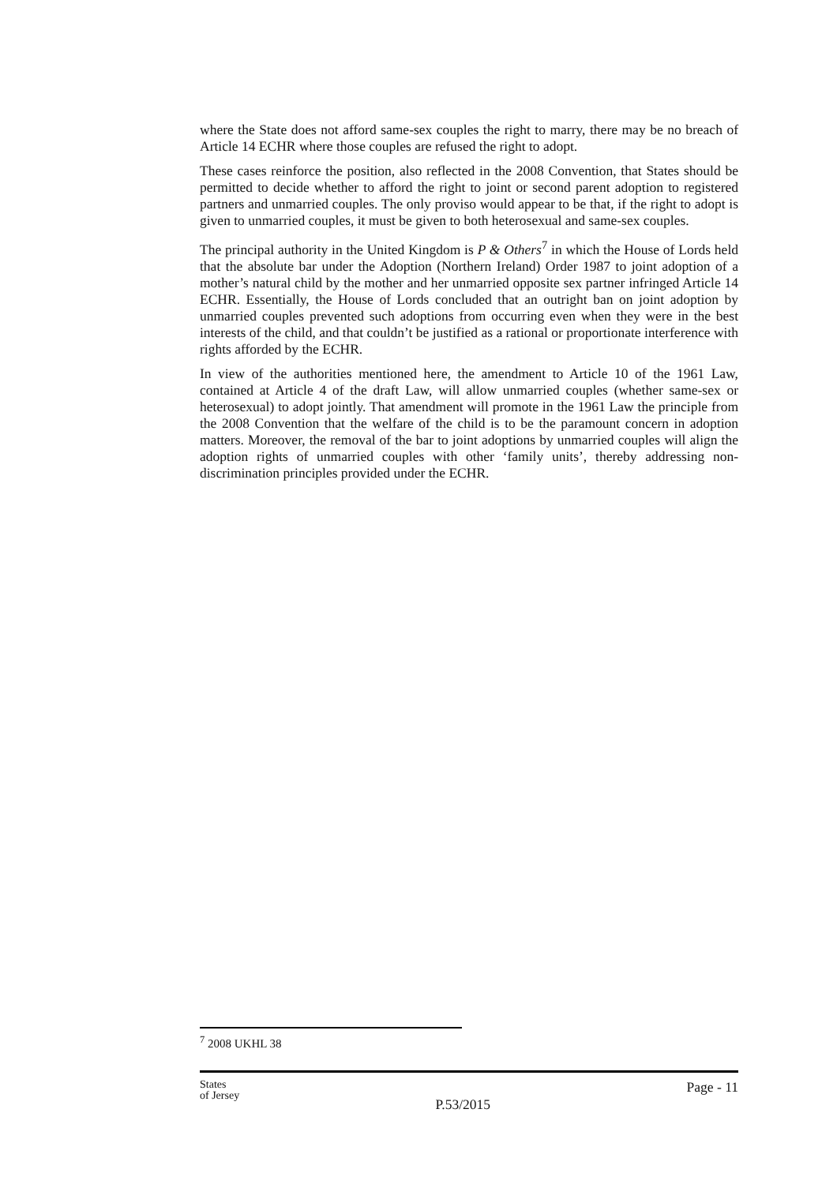where the State does not afford same-sex couples the right to marry, there may be no breach of Article 14 ECHR where those couples are refused the right to adopt.
These cases reinforce the position, also reflected in the 2008 Convention, that States should be permitted to decide whether to afford the right to joint or second parent adoption to registered partners and unmarried couples. The only proviso would appear to be that, if the right to adopt is given to unmarried couples, it must be given to both heterosexual and same-sex couples.
The principal authority in the United Kingdom is P & Others<sup>7</sup> in which the House of Lords held that the absolute bar under the Adoption (Northern Ireland) Order 1987 to joint adoption of a mother’s natural child by the mother and her unmarried opposite sex partner infringed Article 14 ECHR. Essentially, the House of Lords concluded that an outright ban on joint adoption by unmarried couples prevented such adoptions from occurring even when they were in the best interests of the child, and that couldn’t be justified as a rational or proportionate interference with rights afforded by the ECHR.
In view of the authorities mentioned here, the amendment to Article 10 of the 1961 Law, contained at Article 4 of the draft Law, will allow unmarried couples (whether same-sex or heterosexual) to adopt jointly. That amendment will promote in the 1961 Law the principle from the 2008 Convention that the welfare of the child is to be the paramount concern in adoption matters. Moreover, the removal of the bar to joint adoptions by unmarried couples will align the adoption rights of unmarried couples with other ‘family units’, thereby addressing non-discrimination principles provided under the ECHR.
<sup>7</sup> 2008 UKHL 38
States
of Jersey
P.53/2015
Page - 11